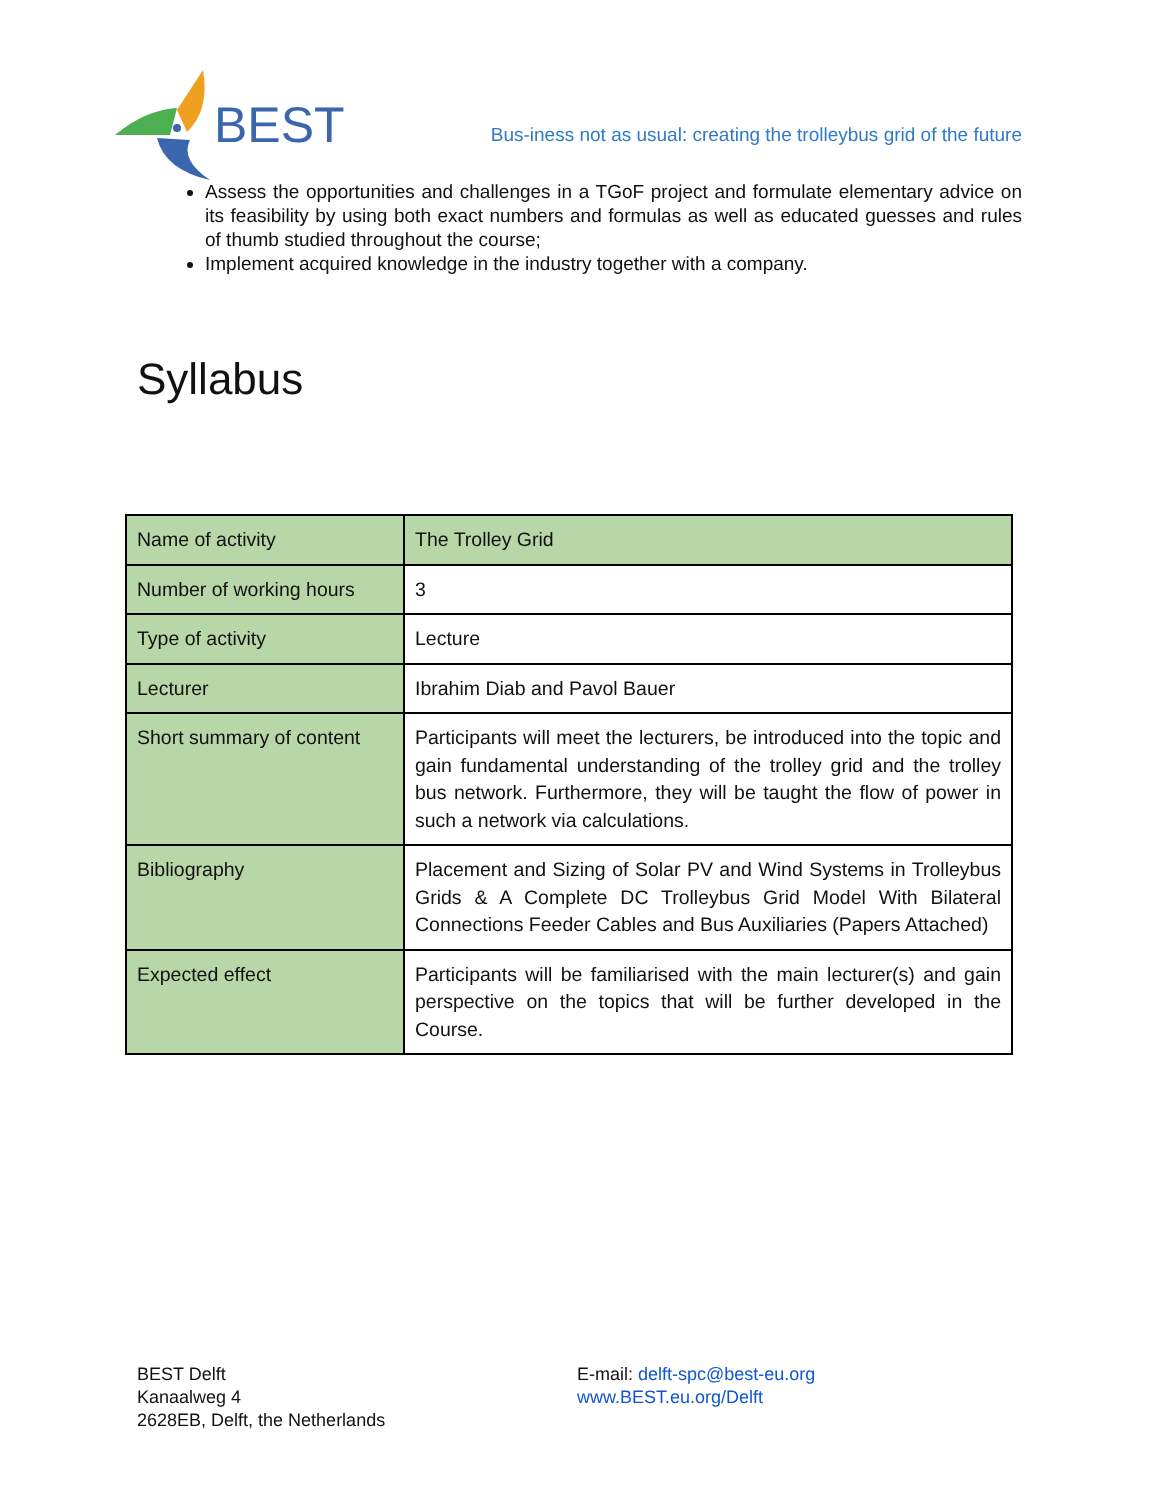BEST
Bus-iness not as usual: creating the trolleybus grid of the future
Assess the opportunities and challenges in a TGoF project and formulate elementary advice on its feasibility by using both exact numbers and formulas as well as educated guesses and rules of thumb studied throughout the course;
Implement acquired knowledge in the industry together with a company.
Syllabus
| Name of activity | The Trolley Grid |
| Number of working hours | 3 |
| Type of activity | Lecture |
| Lecturer | Ibrahim Diab and Pavol Bauer |
| Short summary of content | Participants will meet the lecturers, be introduced into the topic and gain fundamental understanding of the trolley grid and the trolley bus network. Furthermore, they will be taught the flow of power in such a network via calculations. |
| Bibliography | Placement and Sizing of Solar PV and Wind Systems in Trolleybus Grids & A Complete DC Trolleybus Grid Model With Bilateral Connections Feeder Cables and Bus Auxiliaries (Papers Attached) |
| Expected effect | Participants will be familiarised with the main lecturer(s) and gain perspective on the topics that will be further developed in the Course. |
BEST Delft
Kanaalweg 4
2628EB, Delft, the Netherlands
E-mail: delft-spc@best-eu.org
www.BEST.eu.org/Delft